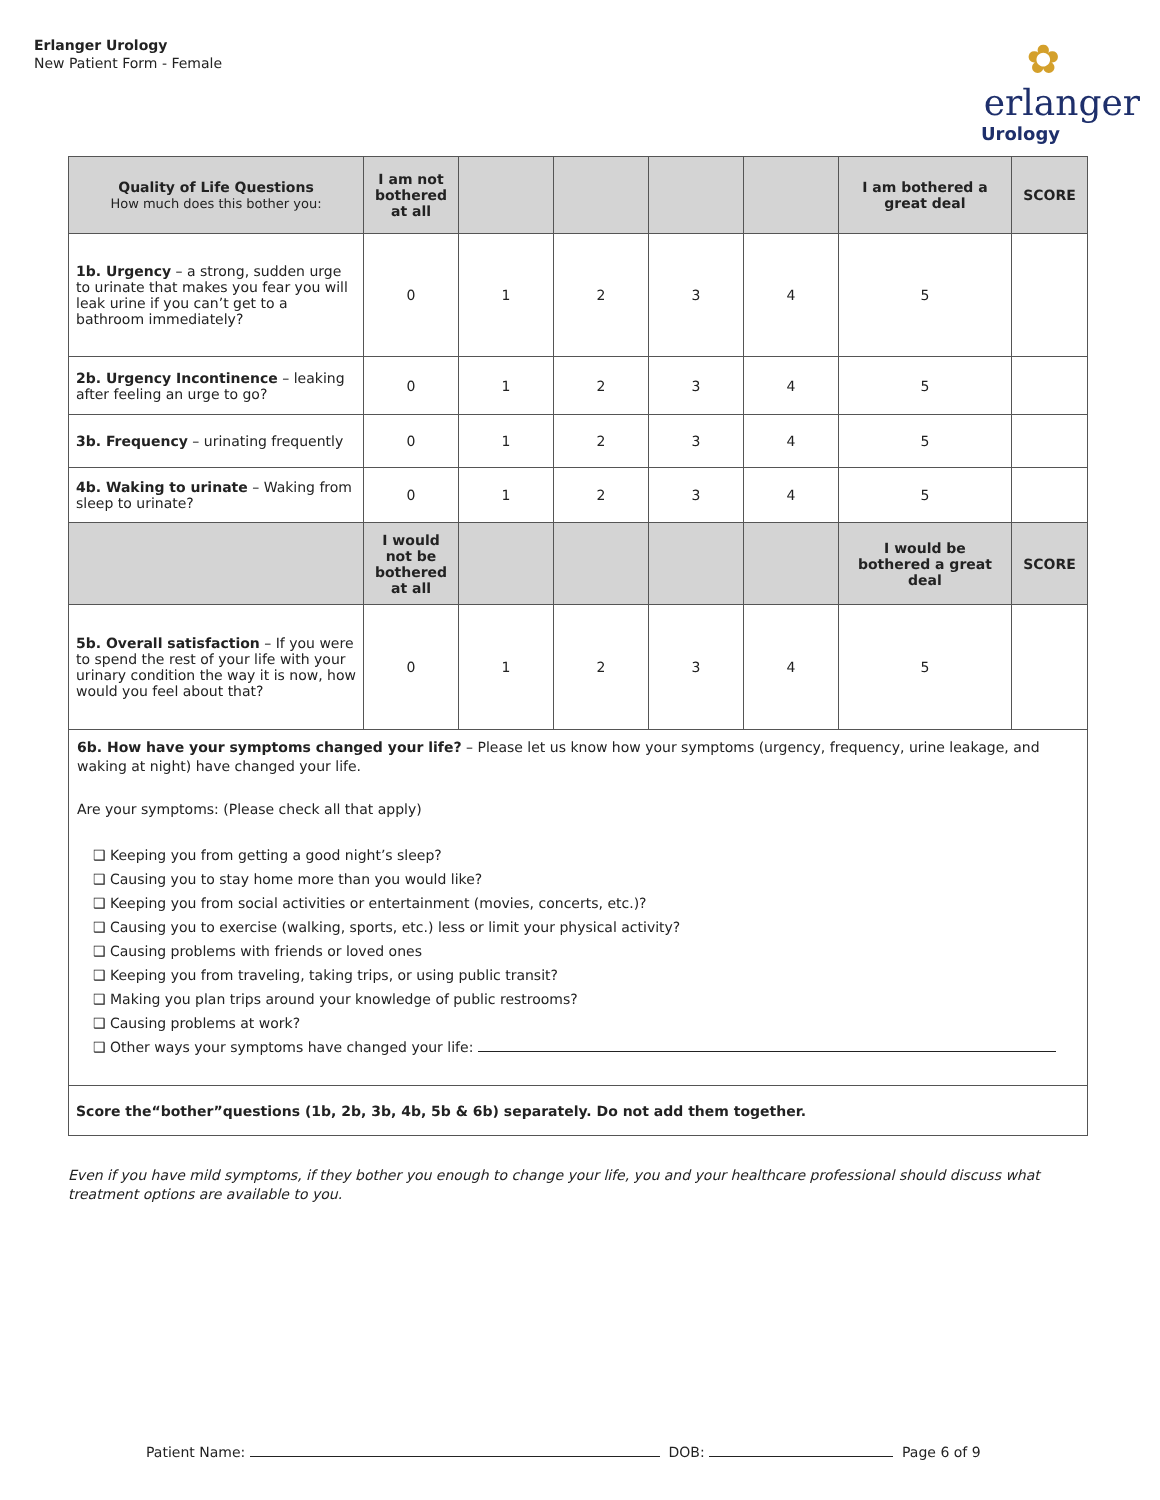Erlanger Urology
New Patient Form - Female
✿
erlanger
Urology
| Quality of Life Questions How much does this bother you: | I am not bothered at all | | | | | I am bothered a great deal | SCORE |
| --- | --- | --- | --- | --- | --- | --- | --- |
| 1b. Urgency – a strong, sudden urge to urinate that makes you fear you will leak urine if you can’t get to a bathroom immediately? | 0 | 1 | 2 | 3 | 4 | 5 | |
| 2b. Urgency Incontinence – leaking after feeling an urge to go? | 0 | 1 | 2 | 3 | 4 | 5 | |
| 3b. Frequency – urinating frequently | 0 | 1 | 2 | 3 | 4 | 5 | |
| 4b. Waking to urinate – Waking from sleep to urinate? | 0 | 1 | 2 | 3 | 4 | 5 | |
| | I would not be bothered at all | | | | | I would be bothered a great deal | SCORE |
| 5b. Overall satisfaction – If you were to spend the rest of your life with your urinary condition the way it is now, how would you feel about that? | 0 | 1 | 2 | 3 | 4 | 5 | |
| 6b. How have your symptoms changed your life? – Please let us know how your symptoms (urgency, frequency, urine leakage, and waking at night) have changed your life. Are your symptoms: (Please check all that apply) ❑ Keeping you from getting a good night’s sleep? ❑ Causing you to stay home more than you would like? ❑ Keeping you from social activities or entertainment (movies, concerts, etc.)? ❑ Causing you to exercise (walking, sports, etc.) less or limit your physical activity? ❑ Causing problems with friends or loved ones ❑ Keeping you from traveling, taking trips, or using public transit? ❑ Making you plan trips around your knowledge of public restrooms? ❑ Causing problems at work? ❑ Other ways your symptoms have changed your life: | | | | | | | |
| Score the“bother”questions (1b, 2b, 3b, 4b, 5b & 6b) separately. Do not add them together. | | | | | | | |
Even if you have mild symptoms, if they bother you enough to change your life, you and your healthcare professional should discuss what treatment options are available to you.
Patient Name: DOB: Page 6 of 9